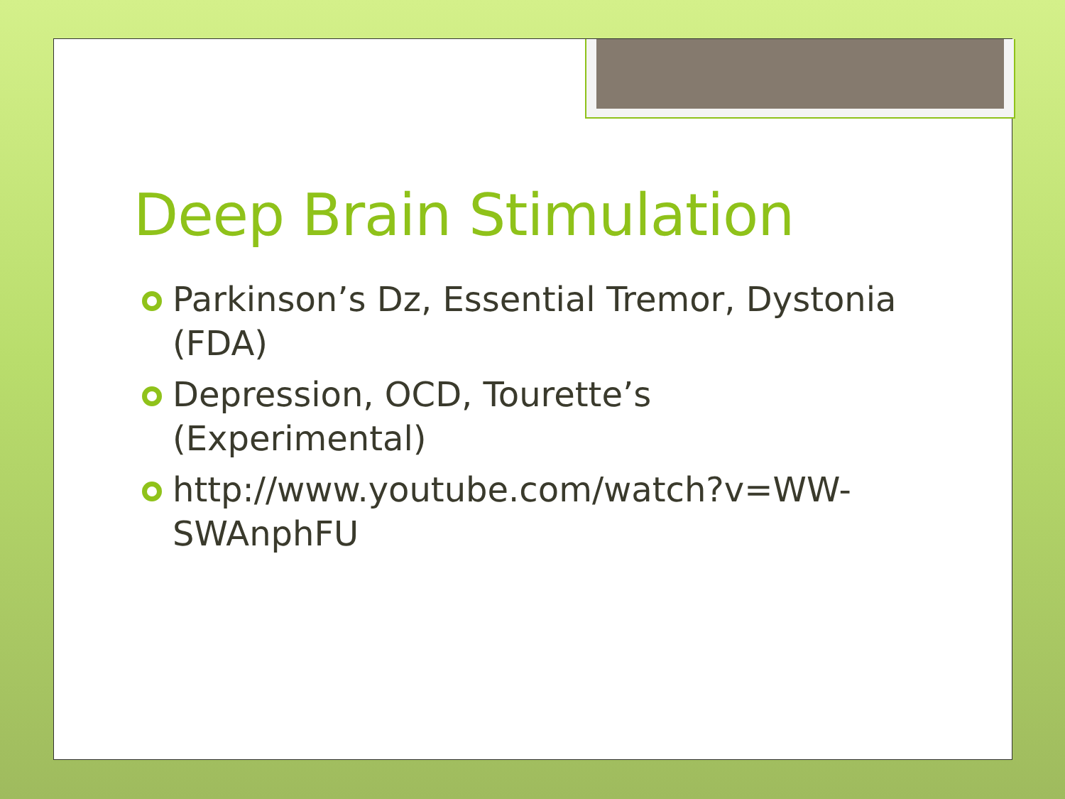Deep Brain Stimulation
Parkinson’s Dz, Essential Tremor, Dystonia (FDA)
Depression, OCD, Tourette’s (Experimental)
http://www.youtube.com/watch?v=WW-SWAnphFU